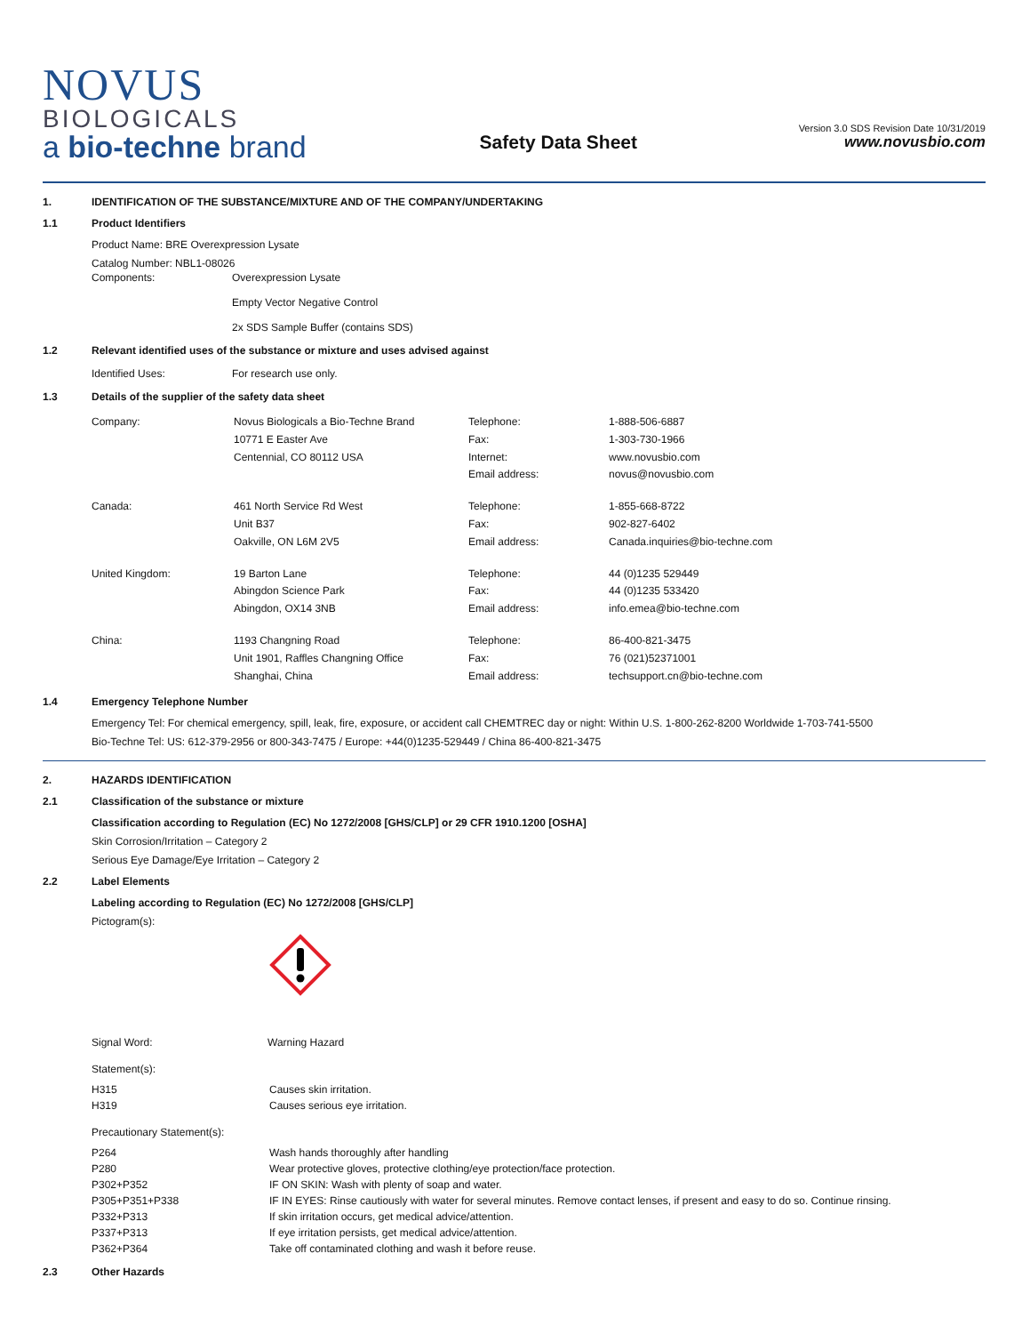NOVUS
BIOLOGICALS
a bio-techne brand
Safety Data Sheet
Version 3.0 SDS Revision Date 10/31/2019
www.novusbio.com
1. IDENTIFICATION OF THE SUBSTANCE/MIXTURE AND OF THE COMPANY/UNDERTAKING
1.1 Product Identifiers
Product Name: BRE Overexpression Lysate
Catalog Number: NBL1-08026
| Components: | Overexpression Lysate Empty Vector Negative Control 2x SDS Sample Buffer (contains SDS) |
1.2 Relevant identified uses of the substance or mixture and uses advised against
| Identified Uses: | For research use only. |
1.3 Details of the supplier of the safety data sheet
| Company: | Novus Biologicals a Bio-Techne Brand 10771 E Easter Ave Centennial, CO 80112 USA | Telephone: Fax: Internet: Email address: | 1-888-506-6887 1-303-730-1966 www.novusbio.com novus@novusbio.com |
| Canada: | 461 North Service Rd West Unit B37 Oakville, ON L6M 2V5 | Telephone: Fax: Email address: | 1-855-668-8722 902-827-6402 Canada.inquiries@bio-techne.com |
| United Kingdom: | 19 Barton Lane Abingdon Science Park Abingdon, OX14 3NB | Telephone: Fax: Email address: | 44 (0)1235 529449 44 (0)1235 533420 info.emea@bio-techne.com |
| China: | 1193 Changning Road Unit 1901, Raffles Changning Office Shanghai, China | Telephone: Fax: Email address: | 86-400-821-3475 76 (021)52371001 techsupport.cn@bio-techne.com |
1.4 Emergency Telephone Number
Emergency Tel: For chemical emergency, spill, leak, fire, exposure, or accident call CHEMTREC day or night: Within U.S. 1-800-262-8200 Worldwide 1-703-741-5500
Bio-Techne Tel: US: 612-379-2956 or 800-343-7475 / Europe: +44(0)1235-529449 / China 86-400-821-3475
2. HAZARDS IDENTIFICATION
2.1 Classification of the substance or mixture
Classification according to Regulation (EC) No 1272/2008 [GHS/CLP] or 29 CFR 1910.1200 [OSHA]
Skin Corrosion/Irritation – Category 2
Serious Eye Damage/Eye Irritation – Category 2
2.2 Label Elements
Labeling according to Regulation (EC) No 1272/2008 [GHS/CLP]
Pictogram(s):
| Signal Word: | Warning Hazard |
Statement(s):
| H315 | Causes skin irritation. |
| H319 | Causes serious eye irritation. |
Precautionary Statement(s):
| P264 | Wash hands thoroughly after handling |
| P280 | Wear protective gloves, protective clothing/eye protection/face protection. |
| P302+P352 | IF ON SKIN: Wash with plenty of soap and water. |
| P305+P351+P338 | IF IN EYES: Rinse cautiously with water for several minutes. Remove contact lenses, if present and easy to do so. Continue rinsing. |
| P332+P313 | If skin irritation occurs, get medical advice/attention. |
| P337+P313 | If eye irritation persists, get medical advice/attention. |
| P362+P364 | Take off contaminated clothing and wash it before reuse. |
2.3 Other Hazards